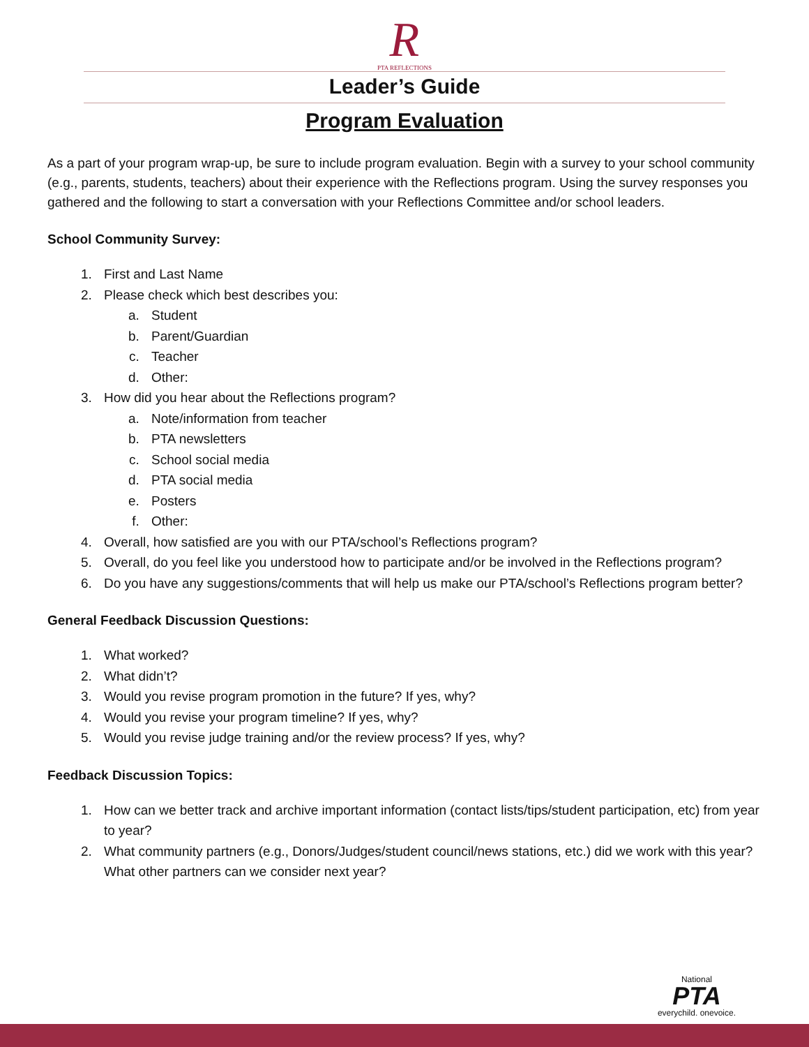R
PTA REFLECTIONS
Leader’s Guide
Program Evaluation
As a part of your program wrap-up, be sure to include program evaluation. Begin with a survey to your school community (e.g., parents, students, teachers) about their experience with the Reflections program. Using the survey responses you gathered and the following to start a conversation with your Reflections Committee and/or school leaders.
School Community Survey:
1. First and Last Name
2. Please check which best describes you:
a. Student
b. Parent/Guardian
c. Teacher
d. Other:
3. How did you hear about the Reflections program?
a. Note/information from teacher
b. PTA newsletters
c. School social media
d. PTA social media
e. Posters
f. Other:
4. Overall, how satisfied are you with our PTA/school’s Reflections program?
5. Overall, do you feel like you understood how to participate and/or be involved in the Reflections program?
6. Do you have any suggestions/comments that will help us make our PTA/school’s Reflections program better?
General Feedback Discussion Questions:
1. What worked?
2. What didn’t?
3. Would you revise program promotion in the future? If yes, why?
4. Would you revise your program timeline? If yes, why?
5. Would you revise judge training and/or the review process? If yes, why?
Feedback Discussion Topics:
1. How can we better track and archive important information (contact lists/tips/student participation, etc) from year to year?
2. What community partners (e.g., Donors/Judges/student council/news stations, etc.) did we work with this year? What other partners can we consider next year?
National
PTA
everychild. onevoice.